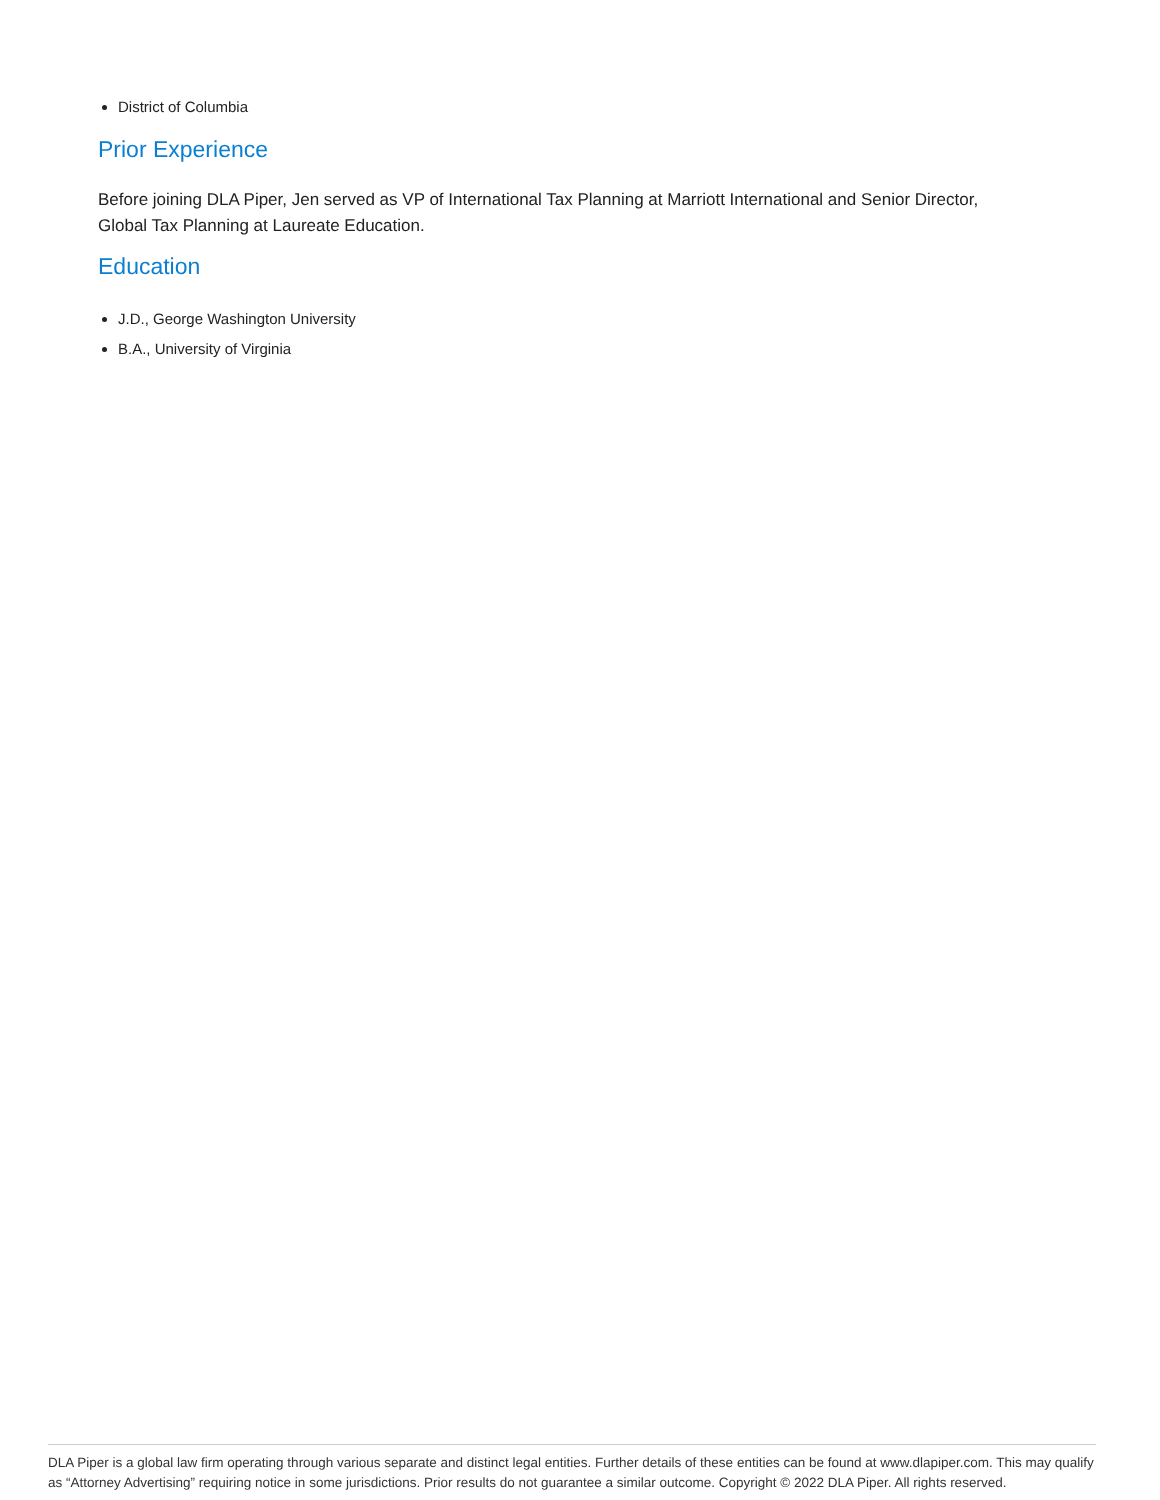District of Columbia
Prior Experience
Before joining DLA Piper, Jen served as VP of International Tax Planning at Marriott International and Senior Director, Global Tax Planning at Laureate Education.
Education
J.D., George Washington University
B.A., University of Virginia
DLA Piper is a global law firm operating through various separate and distinct legal entities. Further details of these entities can be found at www.dlapiper.com. This may qualify as “Attorney Advertising” requiring notice in some jurisdictions. Prior results do not guarantee a similar outcome. Copyright © 2022 DLA Piper. All rights reserved.